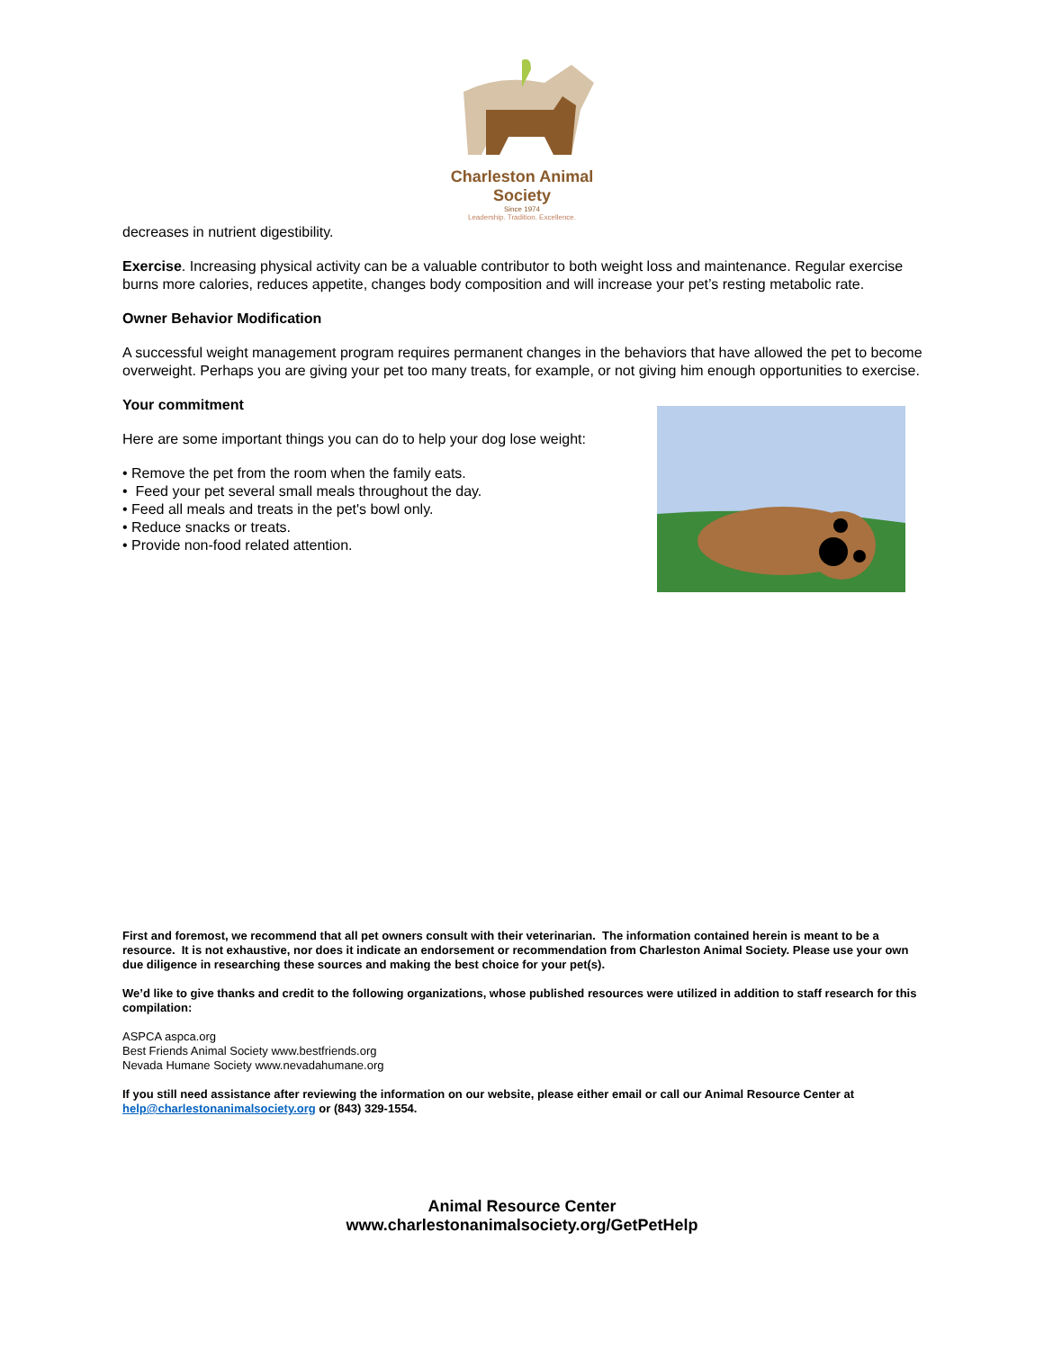Charleston Animal Society
Since 1974
Leadership. Tradition. Excellence.
decreases in nutrient digestibility.
Exercise. Increasing physical activity can be a valuable contributor to both weight loss and maintenance. Regular exercise burns more calories, reduces appetite, changes body composition and will increase your pet’s resting metabolic rate.
Owner Behavior Modification
A successful weight management program requires permanent changes in the behaviors that have allowed the pet to become overweight. Perhaps you are giving your pet too many treats, for example, or not giving him enough opportunities to exercise.
Your commitment
Here are some important things you can do to help your dog lose weight:
• Remove the pet from the room when the family eats.
• Feed your pet several small meals throughout the day.
• Feed all meals and treats in the pet's bowl only.
• Reduce snacks or treats.
• Provide non-food related attention.
First and foremost, we recommend that all pet owners consult with their veterinarian. The information contained herein is meant to be a resource. It is not exhaustive, nor does it indicate an endorsement or recommendation from Charleston Animal Society. Please use your own due diligence in researching these sources and making the best choice for your pet(s).
We’d like to give thanks and credit to the following organizations, whose published resources were utilized in addition to staff research for this compilation:
ASPCA aspca.org
Best Friends Animal Society www.bestfriends.org
Nevada Humane Society www.nevadahumane.org
If you still need assistance after reviewing the information on our website, please either email or call our Animal Resource Center at help@charlestonanimalsociety.org or (843) 329-1554.
Animal Resource Center
www.charlestonanimalsociety.org/GetPetHelp